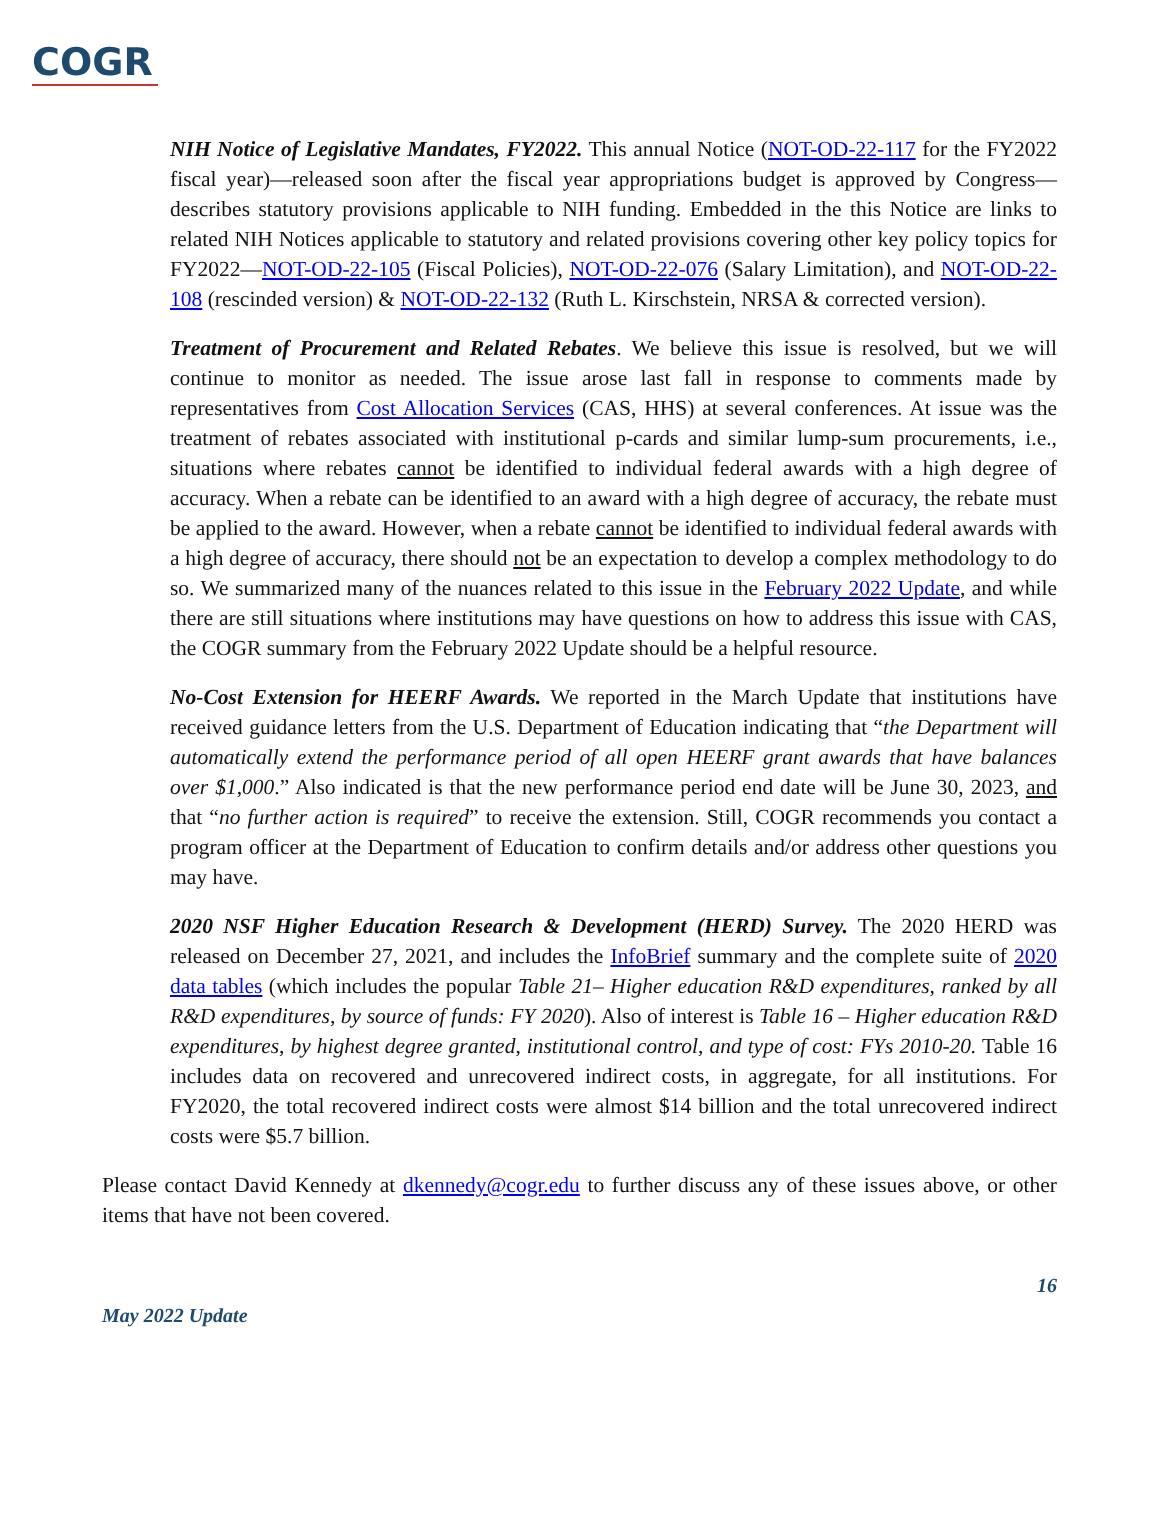COGR
NIH Notice of Legislative Mandates, FY2022. This annual Notice (NOT-OD-22-117 for the FY2022 fiscal year)—released soon after the fiscal year appropriations budget is approved by Congress—describes statutory provisions applicable to NIH funding. Embedded in the this Notice are links to related NIH Notices applicable to statutory and related provisions covering other key policy topics for FY2022—NOT-OD-22-105 (Fiscal Policies), NOT-OD-22-076 (Salary Limitation), and NOT-OD-22-108 (rescinded version) & NOT-OD-22-132 (Ruth L. Kirschstein, NRSA & corrected version).
Treatment of Procurement and Related Rebates. We believe this issue is resolved, but we will continue to monitor as needed. The issue arose last fall in response to comments made by representatives from Cost Allocation Services (CAS, HHS) at several conferences. At issue was the treatment of rebates associated with institutional p-cards and similar lump-sum procurements, i.e., situations where rebates cannot be identified to individual federal awards with a high degree of accuracy. When a rebate can be identified to an award with a high degree of accuracy, the rebate must be applied to the award. However, when a rebate cannot be identified to individual federal awards with a high degree of accuracy, there should not be an expectation to develop a complex methodology to do so. We summarized many of the nuances related to this issue in the February 2022 Update, and while there are still situations where institutions may have questions on how to address this issue with CAS, the COGR summary from the February 2022 Update should be a helpful resource.
No-Cost Extension for HEERF Awards. We reported in the March Update that institutions have received guidance letters from the U.S. Department of Education indicating that “the Department will automatically extend the performance period of all open HEERF grant awards that have balances over $1,000.” Also indicated is that the new performance period end date will be June 30, 2023, and that “no further action is required” to receive the extension. Still, COGR recommends you contact a program officer at the Department of Education to confirm details and/or address other questions you may have.
2020 NSF Higher Education Research & Development (HERD) Survey. The 2020 HERD was released on December 27, 2021, and includes the InfoBrief summary and the complete suite of 2020 data tables (which includes the popular Table 21– Higher education R&D expenditures, ranked by all R&D expenditures, by source of funds: FY 2020). Also of interest is Table 16 – Higher education R&D expenditures, by highest degree granted, institutional control, and type of cost: FYs 2010-20. Table 16 includes data on recovered and unrecovered indirect costs, in aggregate, for all institutions. For FY2020, the total recovered indirect costs were almost $14 billion and the total unrecovered indirect costs were $5.7 billion.
Please contact David Kennedy at dkennedy@cogr.edu to further discuss any of these issues above, or other items that have not been covered.
16
May 2022 Update